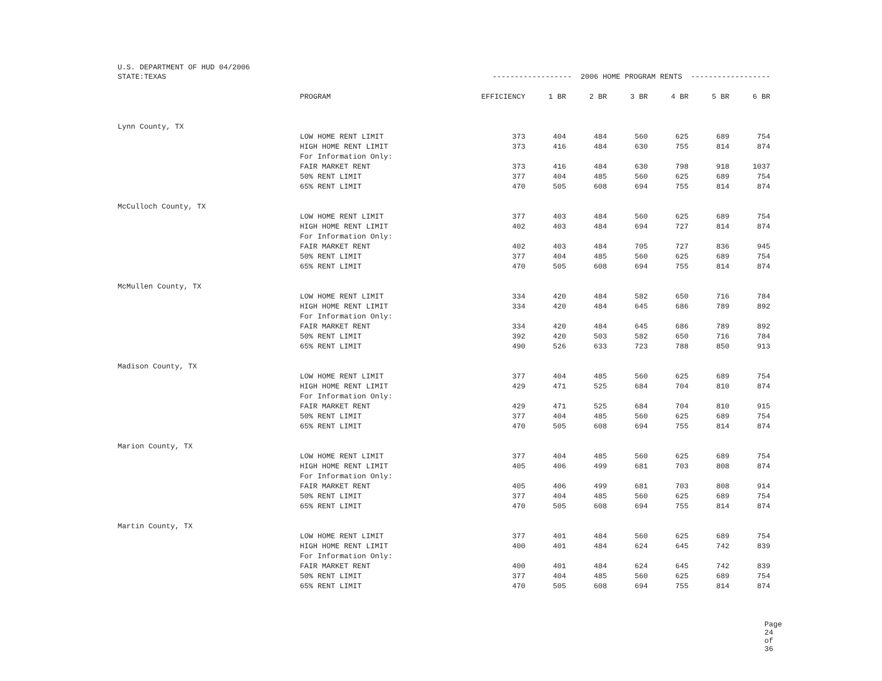U.S. DEPARTMENT OF HUD 04/2006
| STATE:TEXAS | | ------------------ 2006 HOME PROGRAM RENTS ------------------ | | | | | | |
| | PROGRAM | EFFICIENCY | 1 BR | 2 BR | 3 BR | 4 BR | 5 BR | 6 BR |
| Lynn County, TX | | | | | | | | |
| | LOW HOME RENT LIMIT | 373 | 404 | 484 | 560 | 625 | 689 | 754 |
| | HIGH HOME RENT LIMIT | 373 | 416 | 484 | 630 | 755 | 814 | 874 |
| | For Information Only: | | | | | | | |
| | FAIR MARKET RENT | 373 | 416 | 484 | 630 | 798 | 918 | 1037 |
| | 50% RENT LIMIT | 377 | 404 | 485 | 560 | 625 | 689 | 754 |
| | 65% RENT LIMIT | 470 | 505 | 608 | 694 | 755 | 814 | 874 |
| McCulloch County, TX | | | | | | | | |
| | LOW HOME RENT LIMIT | 377 | 403 | 484 | 560 | 625 | 689 | 754 |
| | HIGH HOME RENT LIMIT | 402 | 403 | 484 | 694 | 727 | 814 | 874 |
| | For Information Only: | | | | | | | |
| | FAIR MARKET RENT | 402 | 403 | 484 | 705 | 727 | 836 | 945 |
| | 50% RENT LIMIT | 377 | 404 | 485 | 560 | 625 | 689 | 754 |
| | 65% RENT LIMIT | 470 | 505 | 608 | 694 | 755 | 814 | 874 |
| McMullen County, TX | | | | | | | | |
| | LOW HOME RENT LIMIT | 334 | 420 | 484 | 582 | 650 | 716 | 784 |
| | HIGH HOME RENT LIMIT | 334 | 420 | 484 | 645 | 686 | 789 | 892 |
| | For Information Only: | | | | | | | |
| | FAIR MARKET RENT | 334 | 420 | 484 | 645 | 686 | 789 | 892 |
| | 50% RENT LIMIT | 392 | 420 | 503 | 582 | 650 | 716 | 784 |
| | 65% RENT LIMIT | 490 | 526 | 633 | 723 | 788 | 850 | 913 |
| Madison County, TX | | | | | | | | |
| | LOW HOME RENT LIMIT | 377 | 404 | 485 | 560 | 625 | 689 | 754 |
| | HIGH HOME RENT LIMIT | 429 | 471 | 525 | 684 | 704 | 810 | 874 |
| | For Information Only: | | | | | | | |
| | FAIR MARKET RENT | 429 | 471 | 525 | 684 | 704 | 810 | 915 |
| | 50% RENT LIMIT | 377 | 404 | 485 | 560 | 625 | 689 | 754 |
| | 65% RENT LIMIT | 470 | 505 | 608 | 694 | 755 | 814 | 874 |
| Marion County, TX | | | | | | | | |
| | LOW HOME RENT LIMIT | 377 | 404 | 485 | 560 | 625 | 689 | 754 |
| | HIGH HOME RENT LIMIT | 405 | 406 | 499 | 681 | 703 | 808 | 874 |
| | For Information Only: | | | | | | | |
| | FAIR MARKET RENT | 405 | 406 | 499 | 681 | 703 | 808 | 914 |
| | 50% RENT LIMIT | 377 | 404 | 485 | 560 | 625 | 689 | 754 |
| | 65% RENT LIMIT | 470 | 505 | 608 | 694 | 755 | 814 | 874 |
| Martin County, TX | | | | | | | | |
| | LOW HOME RENT LIMIT | 377 | 401 | 484 | 560 | 625 | 689 | 754 |
| | HIGH HOME RENT LIMIT | 400 | 401 | 484 | 624 | 645 | 742 | 839 |
| | For Information Only: | | | | | | | |
| | FAIR MARKET RENT | 400 | 401 | 484 | 624 | 645 | 742 | 839 |
| | 50% RENT LIMIT | 377 | 404 | 485 | 560 | 625 | 689 | 754 |
| | 65% RENT LIMIT | 470 | 505 | 608 | 694 | 755 | 814 | 874 |
Page 24 of 36